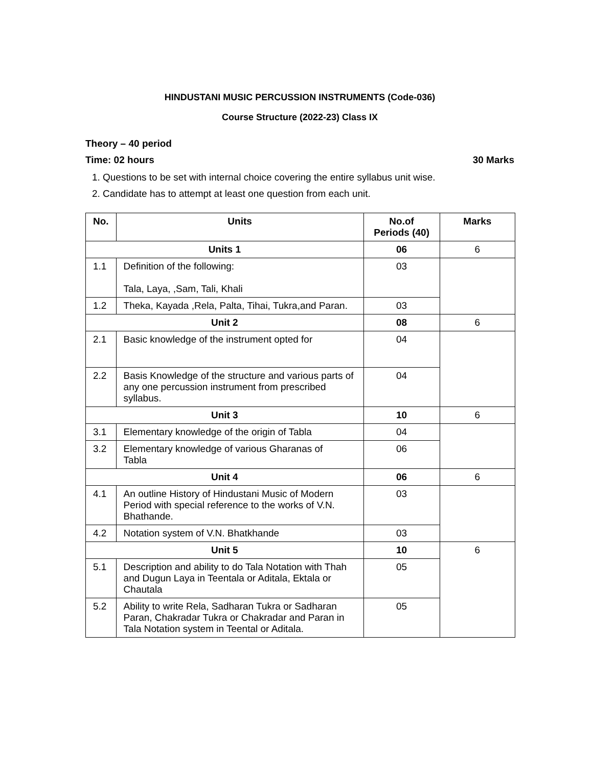HINDUSTANI MUSIC PERCUSSION INSTRUMENTS (Code-036)
Course Structure (2022-23) Class IX
Theory – 40 period
Time: 02 hours 30 Marks
1. Questions to be set with internal choice covering the entire syllabus unit wise.
2. Candidate has to attempt at least one question from each unit.
| No. | Units | No.of Periods (40) | Marks |
| --- | --- | --- | --- |
| Units 1 | | 06 | 6 |
| 1.1 | Definition of the following: Tala, Laya, ,Sam, Tali, Khali | 03 | |
| 1.2 | Theka, Kayada ,Rela, Palta, Tihai, Tukra,and Paran. | 03 | |
| Unit 2 | | 08 | 6 |
| 2.1 | Basic knowledge of the instrument opted for | 04 | |
| 2.2 | Basis Knowledge of the structure and various parts of any one percussion instrument from prescribed syllabus. | 04 | |
| Unit 3 | | 10 | 6 |
| 3.1 | Elementary knowledge of the origin of Tabla | 04 | |
| 3.2 | Elementary knowledge of various Gharanas of Tabla | 06 | |
| Unit 4 | | 06 | 6 |
| 4.1 | An outline History of Hindustani Music of Modern Period with special reference to the works of V.N. Bhathande. | 03 | |
| 4.2 | Notation system of V.N. Bhatkhande | 03 | |
| Unit 5 | | 10 | 6 |
| 5.1 | Description and ability to do Tala Notation with Thah and Dugun Laya in Teentala or Aditala, Ektala or Chautala | 05 | |
| 5.2 | Ability to write Rela, Sadharan Tukra or Sadharan Paran, Chakradar Tukra or Chakradar and Paran in Tala Notation system in Teental or Aditala. | 05 | |